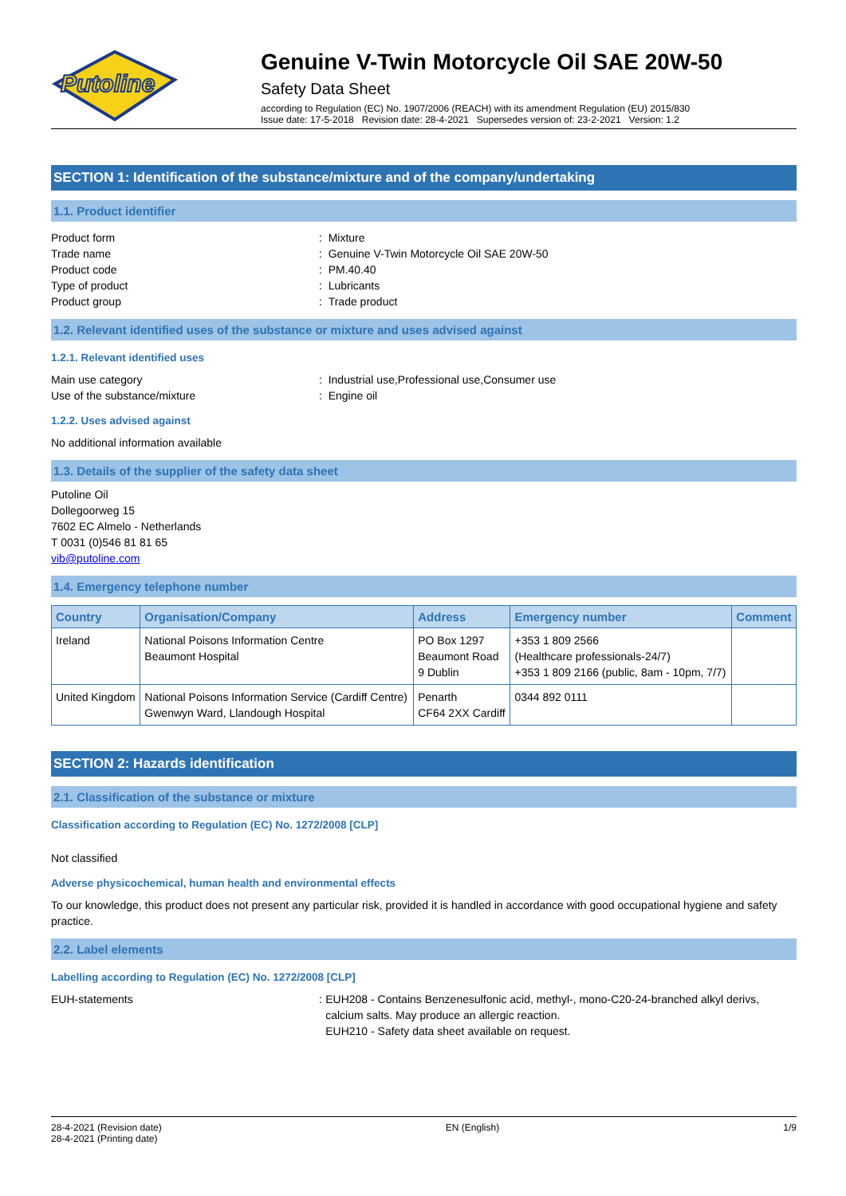Putoline
Genuine V-Twin Motorcycle Oil SAE 20W-50
Safety Data Sheet
according to Regulation (EC) No. 1907/2006 (REACH) with its amendment Regulation (EU) 2015/830
Issue date: 17-5-2018 Revision date: 28-4-2021 Supersedes version of: 23-2-2021 Version: 1.2
SECTION 1: Identification of the substance/mixture and of the company/undertaking
1.1. Product identifier
Product form: Mixture
Trade name: Genuine V-Twin Motorcycle Oil SAE 20W-50
Product code: PM.40.40
Type of product: Lubricants
Product group: Trade product
1.2. Relevant identified uses of the substance or mixture and uses advised against
1.2.1. Relevant identified uses
Main use category: Industrial use,Professional use,Consumer use
Use of the substance/mixture: Engine oil
1.2.2. Uses advised against
No additional information available
1.3. Details of the supplier of the safety data sheet
Putoline Oil
Dollegoorweg 15
7602 EC Almelo - Netherlands
T 0031 (0)546 81 81 65
vib@putoline.com
1.4. Emergency telephone number
| Country | Organisation/Company | Address | Emergency number | Comment |
| --- | --- | --- | --- | --- |
| Ireland | National Poisons Information Centre Beaumont Hospital | PO Box 1297 Beaumont Road 9 Dublin | +353 1 809 2566 (Healthcare professionals-24/7) +353 1 809 2166 (public, 8am - 10pm, 7/7) | |
| United Kingdom | National Poisons Information Service (Cardiff Centre) Gwenwyn Ward, Llandough Hospital | Penarth CF64 2XX Cardiff | 0344 892 0111 | |
SECTION 2: Hazards identification
2.1. Classification of the substance or mixture
Classification according to Regulation (EC) No. 1272/2008 [CLP]
Not classified
Adverse physicochemical, human health and environmental effects
To our knowledge, this product does not present any particular risk, provided it is handled in accordance with good occupational hygiene and safety practice.
2.2. Label elements
Labelling according to Regulation (EC) No. 1272/2008 [CLP]
EUH-statements: EUH208 - Contains Benzenesulfonic acid, methyl-, mono-C20-24-branched alkyl derivs, calcium salts. May produce an allergic reaction.
EUH210 - Safety data sheet available on request.
28-4-2021 (Revision date)
28-4-2021 (Printing date) EN (English) 1/9